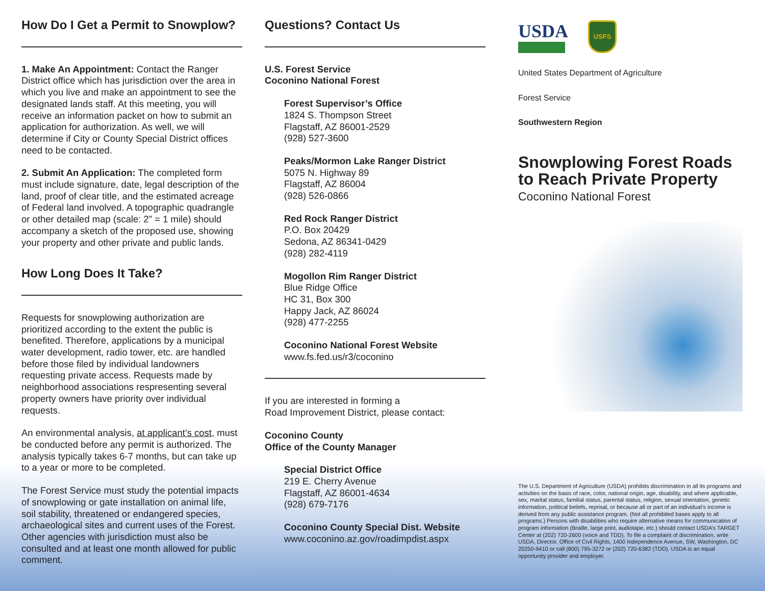How Do I Get a Permit to Snowplow?
1. Make An Appointment: Contact the Ranger District office which has jurisdiction over the area in which you live and make an appointment to see the designated lands staff. At this meeting, you will receive an information packet on how to submit an application for authorization. As well, we will determine if City or County Special District offices need to be contacted.
2. Submit An Application: The completed form must include signature, date, legal description of the land, proof of clear title, and the estimated acreage of Federal land involved. A topographic quadrangle or other detailed map (scale: 2” = 1 mile) should accompany a sketch of the proposed use, showing your property and other private and public lands.
How Long Does It Take?
Requests for snowplowing authorization are prioritized according to the extent the public is benefited. Therefore, applications by a municipal water development, radio tower, etc. are handled before those filed by individual landowners requesting private access. Requests made by neighborhood associations respresenting several property owners have priority over individual requests.
An environmental analysis, at applicant’s cost, must be conducted before any permit is authorized. The analysis typically takes 6-7 months, but can take up to a year or more to be completed.
The Forest Service must study the potential impacts of snowplowing or gate installation on animal life, soil stability, threatened or endangered species, archaeological sites and current uses of the Forest. Other agencies with jurisdiction must also be consulted and at least one month allowed for public comment.
Questions? Contact Us
U.S. Forest Service
Coconino National Forest
Forest Supervisor’s Office
1824 S. Thompson Street
Flagstaff, AZ 86001-2529
(928) 527-3600
Peaks/Mormon Lake Ranger District
5075 N. Highway 89
Flagstaff, AZ 86004
(928) 526-0866
Red Rock Ranger District
P.O. Box 20429
Sedona, AZ 86341-0429
(928) 282-4119
Mogollon Rim Ranger District
Blue Ridge Office
HC 31, Box 300
Happy Jack, AZ 86024
(928) 477-2255
Coconino National Forest Website
www.fs.fed.us/r3/coconino
If you are interested in forming a
Road Improvement District, please contact:
Coconino County
Office of the County Manager
Special District Office
219 E. Cherry Avenue
Flagstaff, AZ 86001-4634
(928) 679-7176
Coconino County Special Dist. Website
www.coconino.az.gov/roadimpdist.aspx
USDA
USFS
United States Department of Agriculture
Forest Service
Southwestern Region
Snowplowing Forest Roads to Reach Private Property
Coconino National Forest
The U.S. Department of Agriculture (USDA) prohibits discrimination in all its programs and activities on the basis of race, color, national origin, age, disability, and where applicable, sex, marital status, familial status, parental status, religion, sexual orientation, genetic information, political beliefs, reprisal, or because all or part of an individual’s income is derived from any public assistance program. (Not all prohibited bases apply to all programs.) Persons with disabilities who require alternative means for communication of program information (Braille, large print, audiotape, etc.) should contact USDA’s TARGET Center at (202) 720-2600 (voice and TDD). To file a complaint of discrimination, write USDA, Director, Office of Civil Rights, 1400 Independence Avenue, SW, Washington, DC 20250-9410 or call (800) 795-3272 or (202) 720-6382 (TDD). USDA is an equal opportunity provider and employer.